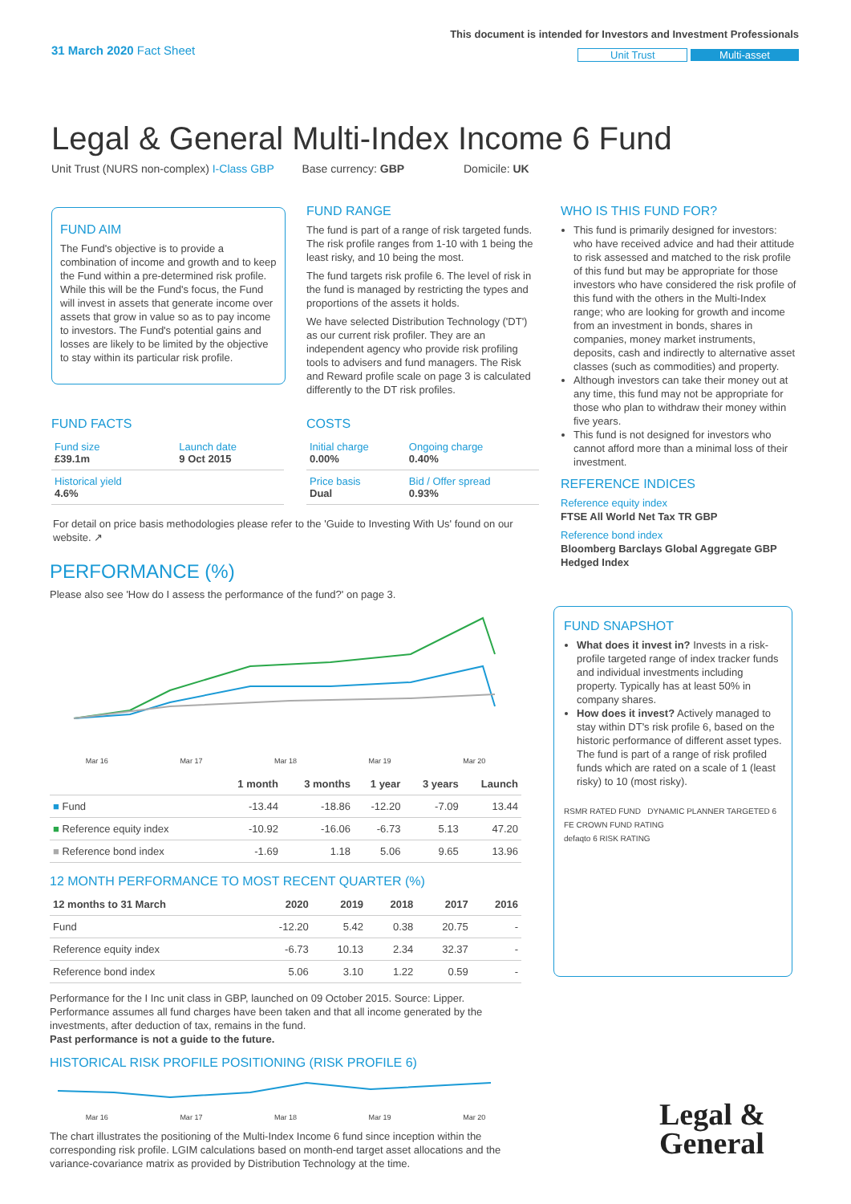31 March 2020 Fact Sheet
This document is intended for Investors and Investment Professionals
Unit Trust Multi-asset
Legal & General Multi-Index Income 6 Fund
Unit Trust (NURS non-complex) I-Class GBP Base currency: GBP Domicile: UK
FUND AIM
The Fund's objective is to provide a combination of income and growth and to keep the Fund within a pre-determined risk profile. While this will be the Fund's focus, the Fund will invest in assets that generate income over assets that grow in value so as to pay income to investors. The Fund's potential gains and losses are likely to be limited by the objective to stay within its particular risk profile.
FUND RANGE
The fund is part of a range of risk targeted funds. The risk profile ranges from 1-10 with 1 being the least risky, and 10 being the most.
The fund targets risk profile 6. The level of risk in the fund is managed by restricting the types and proportions of the assets it holds.
We have selected Distribution Technology ('DT') as our current risk profiler. They are an independent agency who provide risk profiling tools to advisers and fund managers. The Risk and Reward profile scale on page 3 is calculated differently to the DT risk profiles.
FUND FACTS
| Fund size £39.1m | Launch date 9 Oct 2015 |
| Historical yield 4.6% | |
COSTS
| Initial charge 0.00% | Ongoing charge 0.40% |
| Price basis Dual | Bid / Offer spread 0.93% |
For detail on price basis methodologies please refer to the 'Guide to Investing With Us' found on our website. ↗
PERFORMANCE (%)
Please also see 'How do I assess the performance of the fund?' on page 3.
Mar 16 Mar 17 Mar 18 Mar 19 Mar 20
| | 1 month | 3 months | 1 year | 3 years | Launch |
| --- | --- | --- | --- | --- | --- |
| ■ Fund | -13.44 | -18.86 | -12.20 | -7.09 | 13.44 |
| ■ Reference equity index | -10.92 | -16.06 | -6.73 | 5.13 | 47.20 |
| ■ Reference bond index | -1.69 | 1.18 | 5.06 | 9.65 | 13.96 |
12 MONTH PERFORMANCE TO MOST RECENT QUARTER (%)
| 12 months to 31 March | 2020 | 2019 | 2018 | 2017 | 2016 |
| --- | --- | --- | --- | --- | --- |
| Fund | -12.20 | 5.42 | 0.38 | 20.75 | - |
| Reference equity index | -6.73 | 10.13 | 2.34 | 32.37 | - |
| Reference bond index | 5.06 | 3.10 | 1.22 | 0.59 | - |
Performance for the I Inc unit class in GBP, launched on 09 October 2015. Source: Lipper. Performance assumes all fund charges have been taken and that all income generated by the investments, after deduction of tax, remains in the fund.
Past performance is not a guide to the future.
HISTORICAL RISK PROFILE POSITIONING (RISK PROFILE 6)
Mar 16 Mar 17 Mar 18 Mar 19 Mar 20
The chart illustrates the positioning of the Multi-Index Income 6 fund since inception within the corresponding risk profile. LGIM calculations based on month-end target asset allocations and the variance-covariance matrix as provided by Distribution Technology at the time.
WHO IS THIS FUND FOR?
This fund is primarily designed for investors: who have received advice and had their attitude to risk assessed and matched to the risk profile of this fund but may be appropriate for those investors who have considered the risk profile of this fund with the others in the Multi-Index range; who are looking for growth and income from an investment in bonds, shares in companies, money market instruments, deposits, cash and indirectly to alternative asset classes (such as commodities) and property.
Although investors can take their money out at any time, this fund may not be appropriate for those who plan to withdraw their money within five years.
This fund is not designed for investors who cannot afford more than a minimal loss of their investment.
REFERENCE INDICES
Reference equity index
FTSE All World Net Tax TR GBP
Reference bond index
Bloomberg Barclays Global Aggregate GBP Hedged Index
FUND SNAPSHOT
What does it invest in? Invests in a risk-profile targeted range of index tracker funds and individual investments including property. Typically has at least 50% in company shares.
How does it invest? Actively managed to stay within DT's risk profile 6, based on the historic performance of different asset types. The fund is part of a range of risk profiled funds which are rated on a scale of 1 (least risky) to 10 (most risky).
RSMR RATED FUND DYNAMIC PLANNER TARGETED 6
FE CROWN FUND RATING
defaqto 6 RISK RATING
Legal &
General